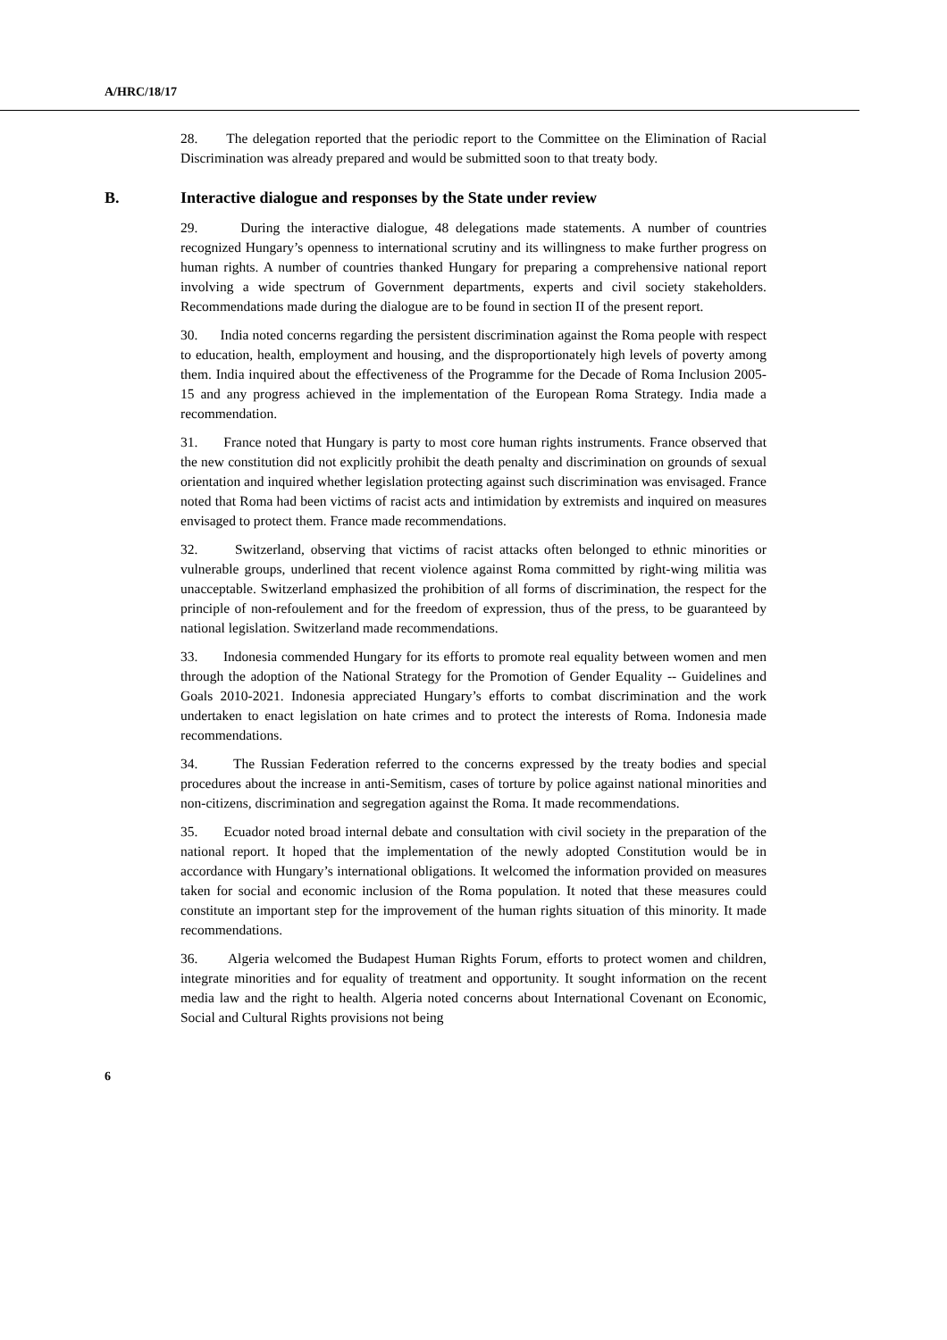A/HRC/18/17
28. The delegation reported that the periodic report to the Committee on the Elimination of Racial Discrimination was already prepared and would be submitted soon to that treaty body.
B. Interactive dialogue and responses by the State under review
29. During the interactive dialogue, 48 delegations made statements. A number of countries recognized Hungary’s openness to international scrutiny and its willingness to make further progress on human rights. A number of countries thanked Hungary for preparing a comprehensive national report involving a wide spectrum of Government departments, experts and civil society stakeholders. Recommendations made during the dialogue are to be found in section II of the present report.
30. India noted concerns regarding the persistent discrimination against the Roma people with respect to education, health, employment and housing, and the disproportionately high levels of poverty among them. India inquired about the effectiveness of the Programme for the Decade of Roma Inclusion 2005-15 and any progress achieved in the implementation of the European Roma Strategy. India made a recommendation.
31. France noted that Hungary is party to most core human rights instruments. France observed that the new constitution did not explicitly prohibit the death penalty and discrimination on grounds of sexual orientation and inquired whether legislation protecting against such discrimination was envisaged. France noted that Roma had been victims of racist acts and intimidation by extremists and inquired on measures envisaged to protect them. France made recommendations.
32. Switzerland, observing that victims of racist attacks often belonged to ethnic minorities or vulnerable groups, underlined that recent violence against Roma committed by right-wing militia was unacceptable. Switzerland emphasized the prohibition of all forms of discrimination, the respect for the principle of non-refoulement and for the freedom of expression, thus of the press, to be guaranteed by national legislation. Switzerland made recommendations.
33. Indonesia commended Hungary for its efforts to promote real equality between women and men through the adoption of the National Strategy for the Promotion of Gender Equality -- Guidelines and Goals 2010-2021. Indonesia appreciated Hungary’s efforts to combat discrimination and the work undertaken to enact legislation on hate crimes and to protect the interests of Roma. Indonesia made recommendations.
34. The Russian Federation referred to the concerns expressed by the treaty bodies and special procedures about the increase in anti-Semitism, cases of torture by police against national minorities and non-citizens, discrimination and segregation against the Roma. It made recommendations.
35. Ecuador noted broad internal debate and consultation with civil society in the preparation of the national report. It hoped that the implementation of the newly adopted Constitution would be in accordance with Hungary’s international obligations. It welcomed the information provided on measures taken for social and economic inclusion of the Roma population. It noted that these measures could constitute an important step for the improvement of the human rights situation of this minority. It made recommendations.
36. Algeria welcomed the Budapest Human Rights Forum, efforts to protect women and children, integrate minorities and for equality of treatment and opportunity. It sought information on the recent media law and the right to health. Algeria noted concerns about International Covenant on Economic, Social and Cultural Rights provisions not being
6